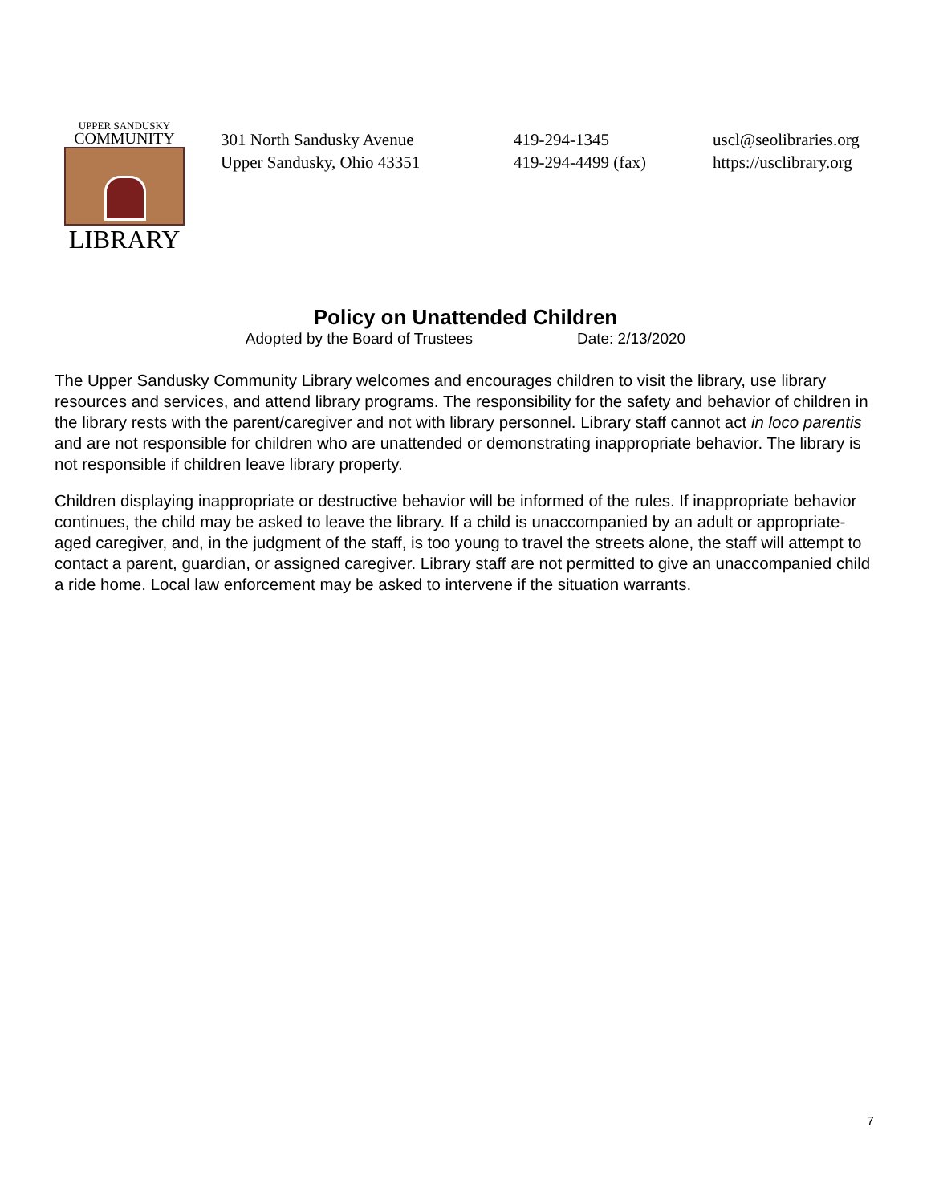UPPER SANDUSKY
COMMUNITY
LIBRARY
301 North Sandusky Avenue
Upper Sandusky, Ohio 43351
419-294-1345
419-294-4499 (fax)
uscl@seolibraries.org
https://usclibrary.org
Policy on Unattended Children
Adopted by the Board of Trustees Date: 2/13/2020
The Upper Sandusky Community Library welcomes and encourages children to visit the library, use library resources and services, and attend library programs. The responsibility for the safety and behavior of children in the library rests with the parent/caregiver and not with library personnel. Library staff cannot act in loco parentis and are not responsible for children who are unattended or demonstrating inappropriate behavior. The library is not responsible if children leave library property.
Children displaying inappropriate or destructive behavior will be informed of the rules. If inappropriate behavior continues, the child may be asked to leave the library. If a child is unaccompanied by an adult or appropriate-aged caregiver, and, in the judgment of the staff, is too young to travel the streets alone, the staff will attempt to contact a parent, guardian, or assigned caregiver. Library staff are not permitted to give an unaccompanied child a ride home. Local law enforcement may be asked to intervene if the situation warrants.
7